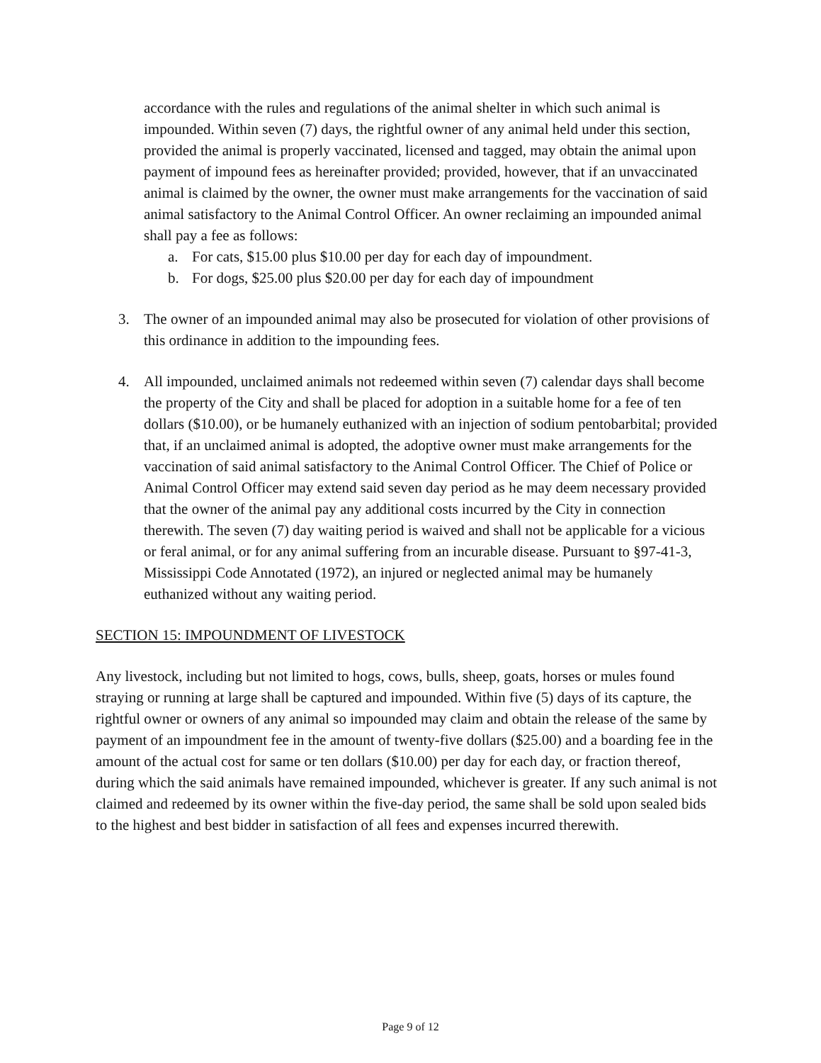accordance with the rules and regulations of the animal shelter in which such animal is impounded. Within seven (7) days, the rightful owner of any animal held under this section, provided the animal is properly vaccinated, licensed and tagged, may obtain the animal upon payment of impound fees as hereinafter provided; provided, however, that if an unvaccinated animal is claimed by the owner, the owner must make arrangements for the vaccination of said animal satisfactory to the Animal Control Officer. An owner reclaiming an impounded animal shall pay a fee as follows:
a. For cats, $15.00 plus $10.00 per day for each day of impoundment.
b. For dogs, $25.00 plus $20.00 per day for each day of impoundment
3. The owner of an impounded animal may also be prosecuted for violation of other provisions of this ordinance in addition to the impounding fees.
4. All impounded, unclaimed animals not redeemed within seven (7) calendar days shall become the property of the City and shall be placed for adoption in a suitable home for a fee of ten dollars ($10.00), or be humanely euthanized with an injection of sodium pentobarbital; provided that, if an unclaimed animal is adopted, the adoptive owner must make arrangements for the vaccination of said animal satisfactory to the Animal Control Officer. The Chief of Police or Animal Control Officer may extend said seven day period as he may deem necessary provided that the owner of the animal pay any additional costs incurred by the City in connection therewith. The seven (7) day waiting period is waived and shall not be applicable for a vicious or feral animal, or for any animal suffering from an incurable disease. Pursuant to §97-41-3, Mississippi Code Annotated (1972), an injured or neglected animal may be humanely euthanized without any waiting period.
SECTION 15: IMPOUNDMENT OF LIVESTOCK
Any livestock, including but not limited to hogs, cows, bulls, sheep, goats, horses or mules found straying or running at large shall be captured and impounded. Within five (5) days of its capture, the rightful owner or owners of any animal so impounded may claim and obtain the release of the same by payment of an impoundment fee in the amount of twenty-five dollars ($25.00) and a boarding fee in the amount of the actual cost for same or ten dollars ($10.00) per day for each day, or fraction thereof, during which the said animals have remained impounded, whichever is greater. If any such animal is not claimed and redeemed by its owner within the five-day period, the same shall be sold upon sealed bids to the highest and best bidder in satisfaction of all fees and expenses incurred therewith.
Page 9 of 12